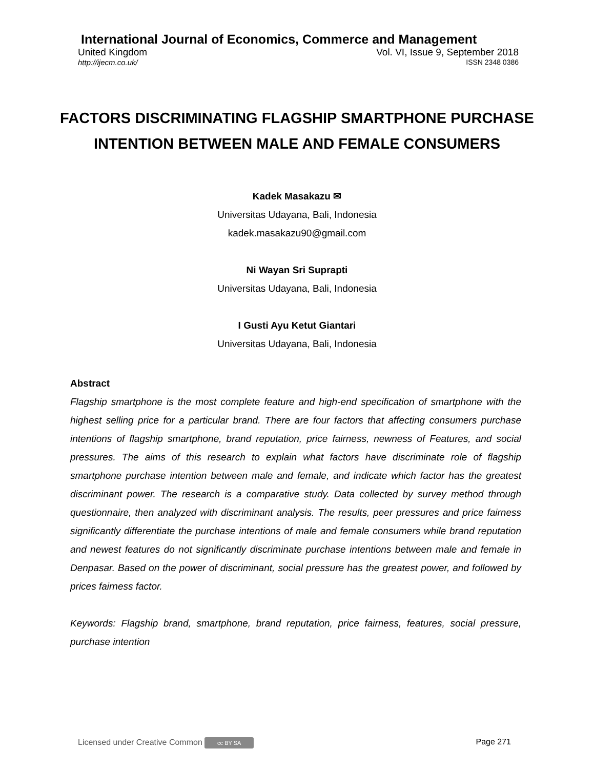International Journal of Economics, Commerce and Management
United Kingdom Vol. VI, Issue 9, September 2018
http://ijecm.co.uk/ ISSN 2348 0386
FACTORS DISCRIMINATING FLAGSHIP SMARTPHONE PURCHASE
INTENTION BETWEEN MALE AND FEMALE CONSUMERS
Kadek Masakazu ✉
Universitas Udayana, Bali, Indonesia
kadek.masakazu90@gmail.com
Ni Wayan Sri Suprapti
Universitas Udayana, Bali, Indonesia
I Gusti Ayu Ketut Giantari
Universitas Udayana, Bali, Indonesia
Abstract
Flagship smartphone is the most complete feature and high-end specification of smartphone with the highest selling price for a particular brand. There are four factors that affecting consumers purchase intentions of flagship smartphone, brand reputation, price fairness, newness of Features, and social pressures. The aims of this research to explain what factors have discriminate role of flagship smartphone purchase intention between male and female, and indicate which factor has the greatest discriminant power. The research is a comparative study. Data collected by survey method through questionnaire, then analyzed with discriminant analysis. The results, peer pressures and price fairness significantly differentiate the purchase intentions of male and female consumers while brand reputation and newest features do not significantly discriminate purchase intentions between male and female in Denpasar. Based on the power of discriminant, social pressure has the greatest power, and followed by prices fairness factor.
Keywords: Flagship brand, smartphone, brand reputation, price fairness, features, social pressure, purchase intention
Licensed under Creative Common cc BY SA Page 271